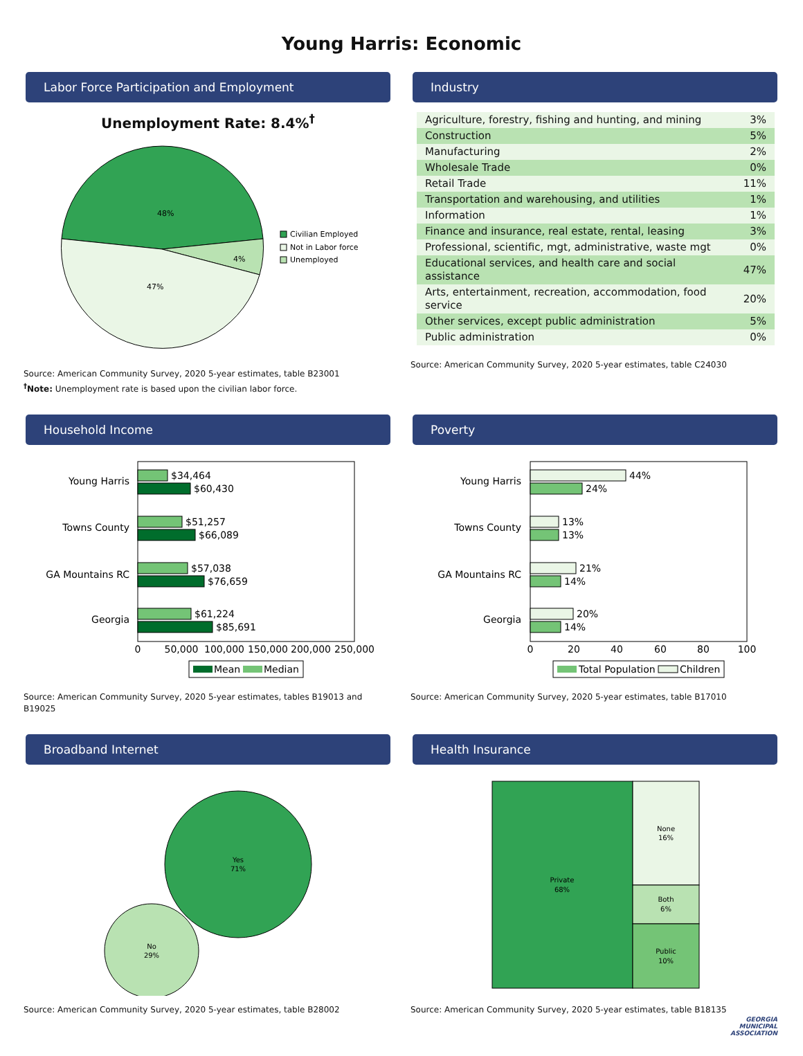Young Harris: Economic
Labor Force Participation and Employment
Unemployment Rate: 8.4%<sup>†</sup>
48%
4%
47%
Civilian Employed
Not in Labor force
Unemployed
Source: American Community Survey, 2020 5-year estimates, table B23001
<sup>†</sup> Note: Unemployment rate is based upon the civilian labor force.
Industry
| Agriculture, forestry, fishing and hunting, and mining | 3% |
| Construction | 5% |
| Manufacturing | 2% |
| Wholesale Trade | 0% |
| Retail Trade | 11% |
| Transportation and warehousing, and utilities | 1% |
| Information | 1% |
| Finance and insurance, real estate, rental, leasing | 3% |
| Professional, scientific, mgt, administrative, waste mgt | 0% |
| Educational services, and health care and social assistance | 47% |
| Arts, entertainment, recreation, accommodation, food service | 20% |
| Other services, except public administration | 5% |
| Public administration | 0% |
Source: American Community Survey, 2020 5-year estimates, table C24030
Household Income
Young Harris
Towns County
GA Mountains RC
Georgia
$34,464
$60,430
$51,257
$66,089
$57,038
$76,659
$61,224
$85,691
0
50,000
100,000
150,000
200,000
250,000
Mean
Median
Source: American Community Survey, 2020 5-year estimates, tables B19013 and B19025
Poverty
Young Harris
Towns County
GA Mountains RC
Georgia
44%
24%
13%
13%
21%
14%
20%
14%
0
20
40
60
80
100
Total Population
Children
Source: American Community Survey, 2020 5-year estimates, table B17010
Broadband Internet
Yes
71%
No
29%
Source: American Community Survey, 2020 5-year estimates, table B28002
Health Insurance
Private
68%
None
16%
Both
6%
Public
10%
Source: American Community Survey, 2020 5-year estimates, table B18135
GEORGIA
MUNICIPAL
ASSOCIATION